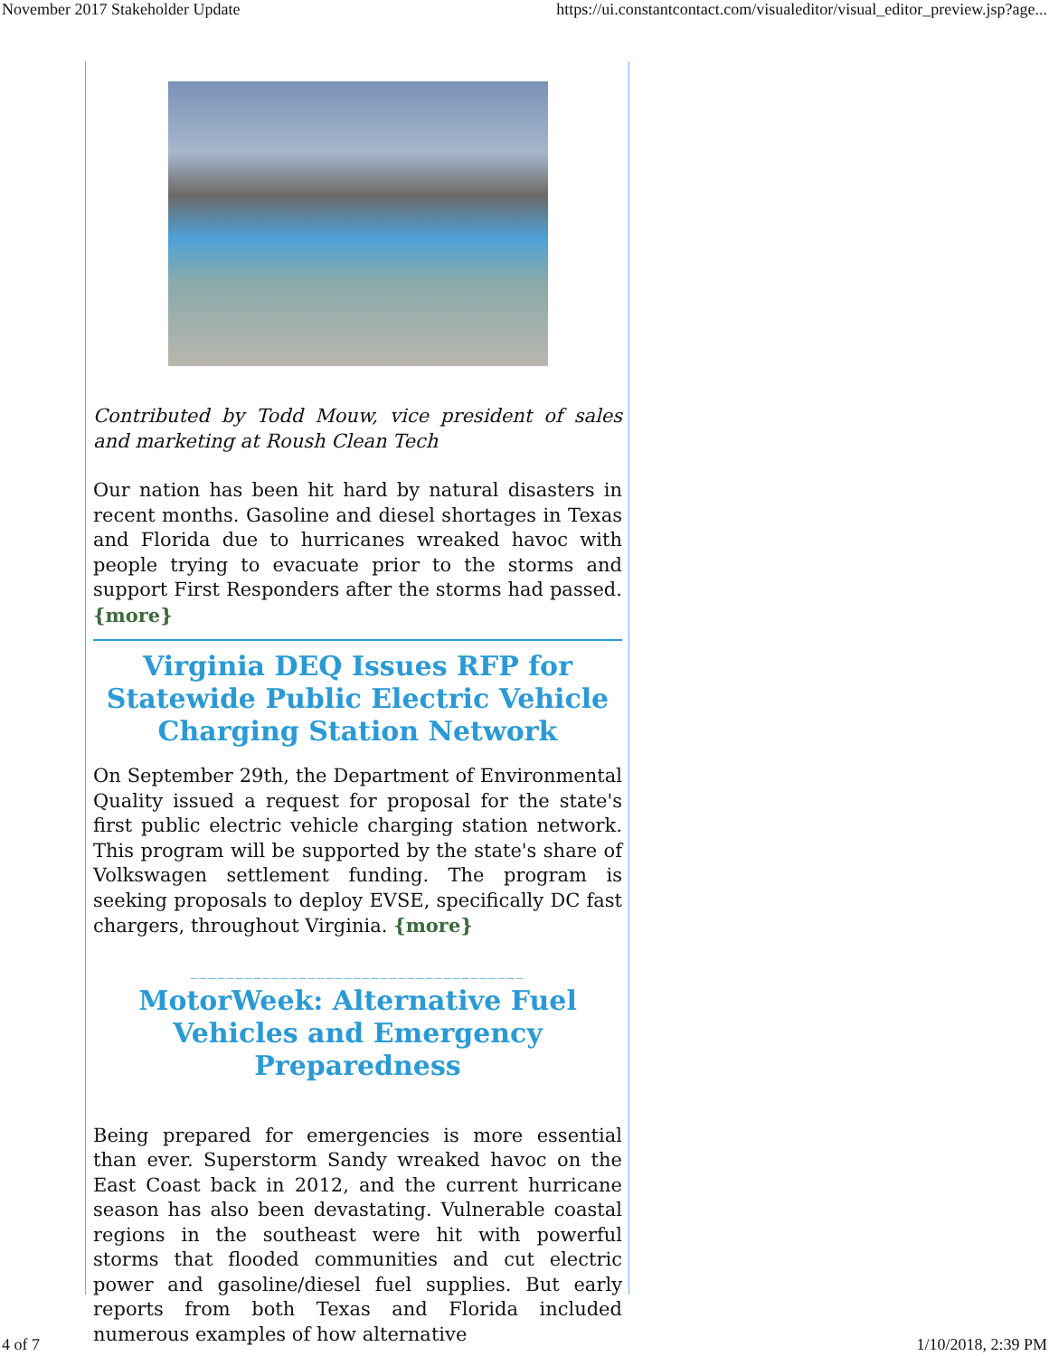November 2017 Stakeholder Update https://ui.constantcontact.com/visualeditor/visual_editor_preview.jsp?age...
Contributed by Todd Mouw, vice president of sales and marketing at Roush Clean Tech
Our nation has been hit hard by natural disasters in recent months. Gasoline and diesel shortages in Texas and Florida due to hurricanes wreaked havoc with people trying to evacuate prior to the storms and support First Responders after the storms had passed. {more}
Virginia DEQ Issues RFP for Statewide Public Electric Vehicle Charging Station Network
On September 29th, the Department of Environmental Quality issued a request for proposal for the state's first public electric vehicle charging station network. This program will be supported by the state's share of Volkswagen settlement funding. The program is seeking proposals to deploy EVSE, specifically DC fast chargers, throughout Virginia. {more}
_____________________________________
MotorWeek: Alternative Fuel Vehicles and Emergency Preparedness
Being prepared for emergencies is more essential than ever. Superstorm Sandy wreaked havoc on the East Coast back in 2012, and the current hurricane season has also been devastating. Vulnerable coastal regions in the southeast were hit with powerful storms that flooded communities and cut electric power and gasoline/diesel fuel supplies. But early reports from both Texas and Florida included numerous examples of how alternative
4 of 7 1/10/2018, 2:39 PM